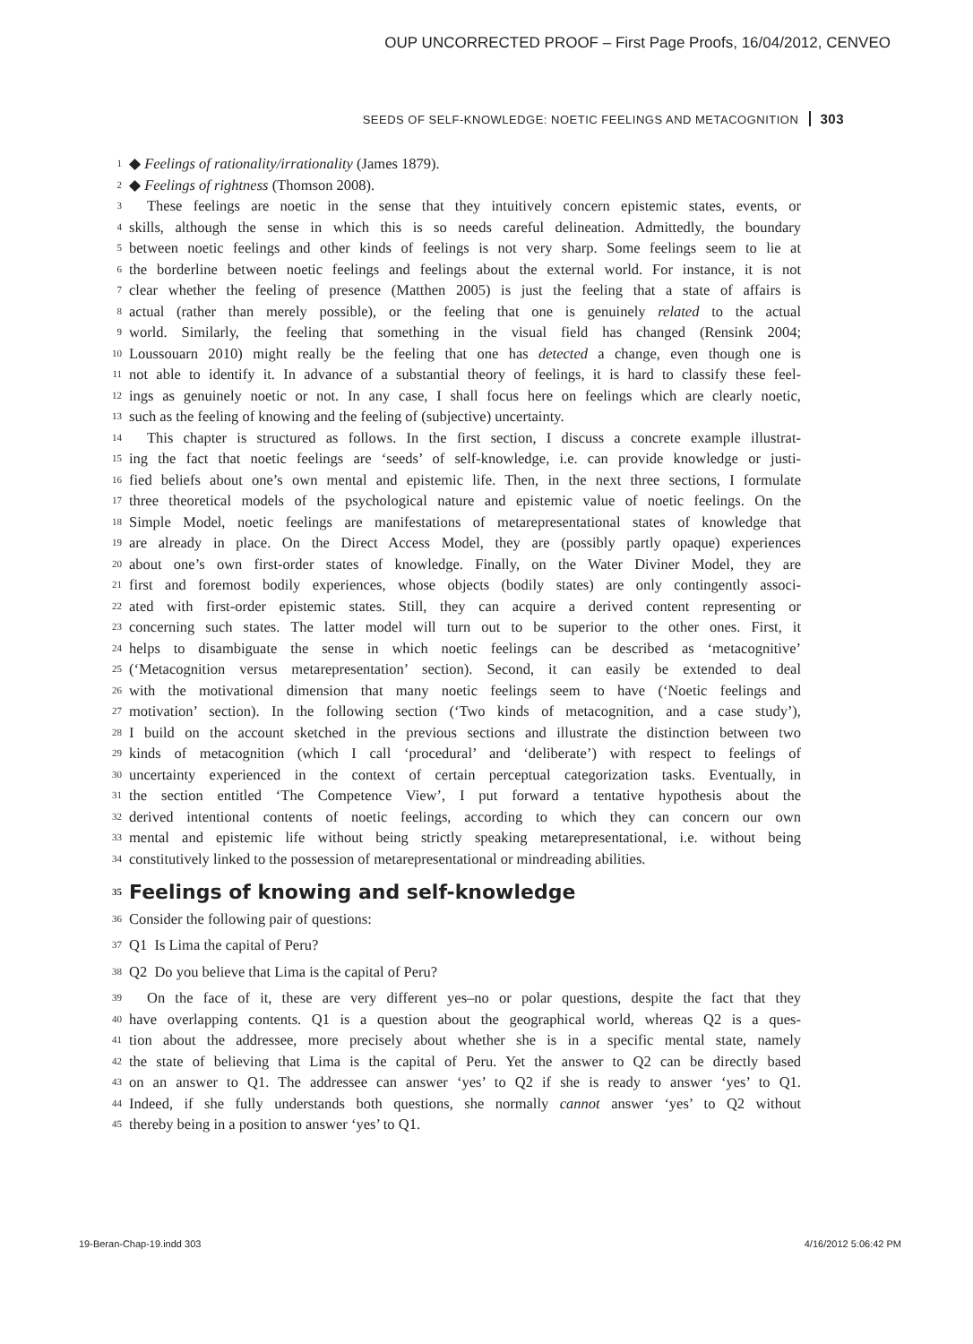OUP UNCORRECTED PROOF – First Page Proofs, 16/04/2012, CENVEO
SEEDS OF SELF-KNOWLEDGE: NOETIC FEELINGS AND METACOGNITION 303
1 ◆ Feelings of rationality/irrationality (James 1879).
2 ◆ Feelings of rightness (Thomson 2008).
3 These feelings are noetic in the sense that they intuitively concern epistemic states, events, or
4 skills, although the sense in which this is so needs careful delineation. Admittedly, the boundary
5 between noetic feelings and other kinds of feelings is not very sharp. Some feelings seem to lie at
6 the borderline between noetic feelings and feelings about the external world. For instance, it is not
7 clear whether the feeling of presence (Matthen 2005) is just the feeling that a state of affairs is
8 actual (rather than merely possible), or the feeling that one is genuinely related to the actual
9 world. Similarly, the feeling that something in the visual field has changed (Rensink 2004;
10 Loussouarn 2010) might really be the feeling that one has detected a change, even though one is
11 not able to identify it. In advance of a substantial theory of feelings, it is hard to classify these feel-
12 ings as genuinely noetic or not. In any case, I shall focus here on feelings which are clearly noetic,
13 such as the feeling of knowing and the feeling of (subjective) uncertainty.
14 This chapter is structured as follows. In the first section, I discuss a concrete example illustrat-
15 ing the fact that noetic feelings are ‘seeds’ of self-knowledge, i.e. can provide knowledge or justi-
16 fied beliefs about one’s own mental and epistemic life. Then, in the next three sections, I formulate
17 three theoretical models of the psychological nature and epistemic value of noetic feelings. On the
18 Simple Model, noetic feelings are manifestations of metarepresentational states of knowledge that
19 are already in place. On the Direct Access Model, they are (possibly partly opaque) experiences
20 about one’s own first-order states of knowledge. Finally, on the Water Diviner Model, they are
21 first and foremost bodily experiences, whose objects (bodily states) are only contingently associ-
22 ated with first-order epistemic states. Still, they can acquire a derived content representing or
23 concerning such states. The latter model will turn out to be superior to the other ones. First, it
24 helps to disambiguate the sense in which noetic feelings can be described as ‘metacognitive’
25 (‘Metacognition versus metarepresentation’ section). Second, it can easily be extended to deal
26 with the motivational dimension that many noetic feelings seem to have (‘Noetic feelings and
27 motivation’ section). In the following section (‘Two kinds of metacognition, and a case study’),
28 I build on the account sketched in the previous sections and illustrate the distinction between two
29 kinds of metacognition (which I call ‘procedural’ and ‘deliberate’) with respect to feelings of
30 uncertainty experienced in the context of certain perceptual categorization tasks. Eventually, in
31 the section entitled ‘The Competence View’, I put forward a tentative hypothesis about the
32 derived intentional contents of noetic feelings, according to which they can concern our own
33 mental and epistemic life without being strictly speaking metarepresentational, i.e. without being
34 constitutively linked to the possession of metarepresentational or mindreading abilities.
35 Feelings of knowing and self-knowledge
36 Consider the following pair of questions:
37 Q1 Is Lima the capital of Peru?
38 Q2 Do you believe that Lima is the capital of Peru?
39 On the face of it, these are very different yes–no or polar questions, despite the fact that they
40 have overlapping contents. Q1 is a question about the geographical world, whereas Q2 is a ques-
41 tion about the addressee, more precisely about whether she is in a specific mental state, namely
42 the state of believing that Lima is the capital of Peru. Yet the answer to Q2 can be directly based
43 on an answer to Q1. The addressee can answer ‘yes’ to Q2 if she is ready to answer ‘yes’ to Q1.
44 Indeed, if she fully understands both questions, she normally cannot answer ‘yes’ to Q2 without
45 thereby being in a position to answer ‘yes’ to Q1.
19-Beran-Chap-19.indd 303 4/16/2012 5:06:42 PM